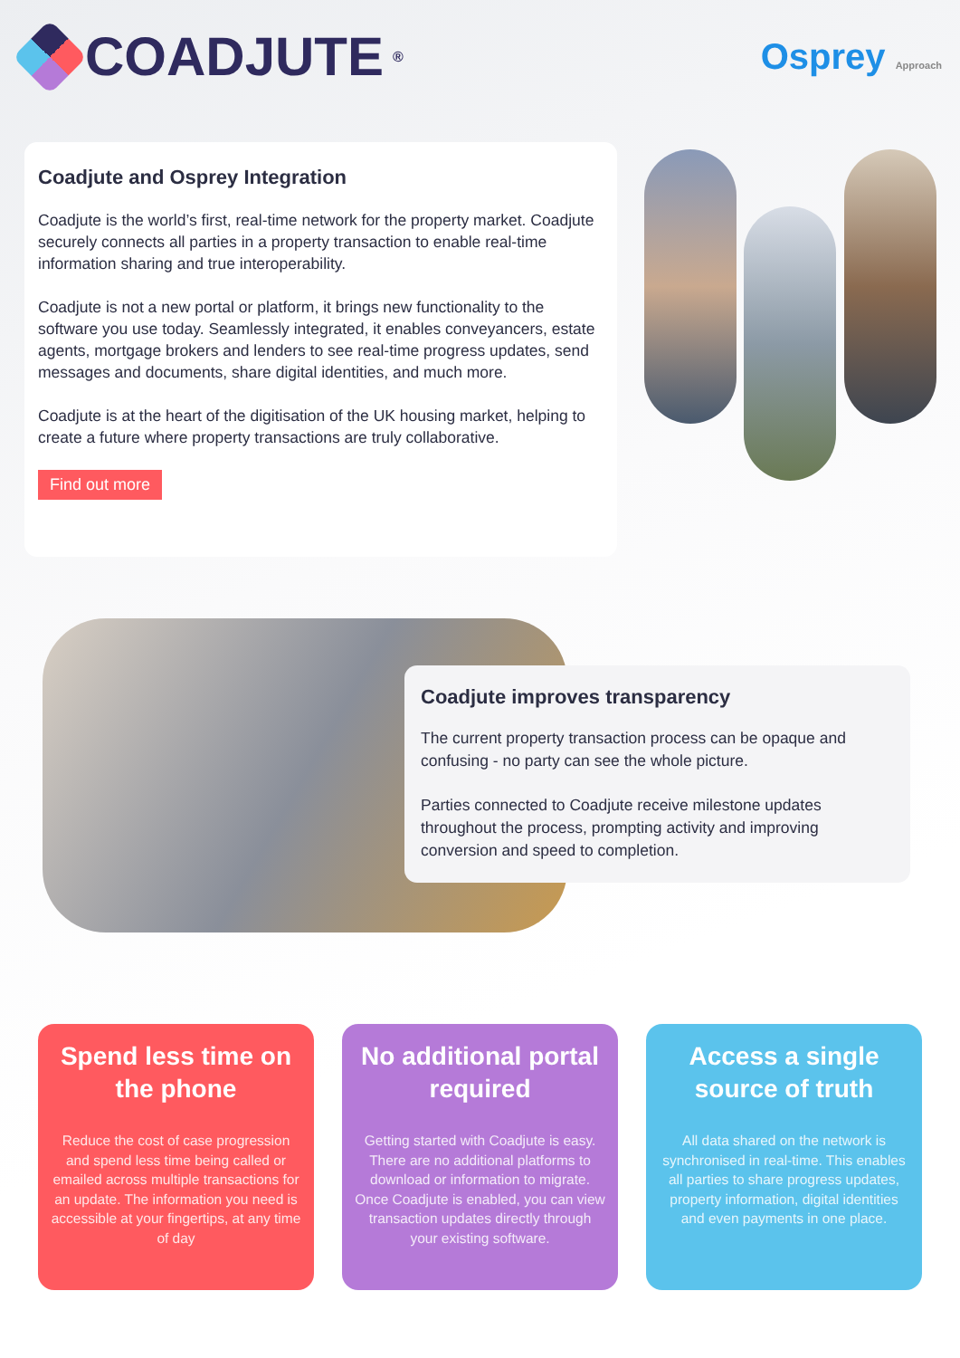COADJUTE<sup>®</sup>
Osprey Approach
Coadjute and Osprey Integration
Coadjute is the world’s first, real-time network for the property market. Coadjute securely connects all parties in a property transaction to enable real-time information sharing and true interoperability.
Coadjute is not a new portal or platform, it brings new functionality to the software you use today. Seamlessly integrated, it enables conveyancers, estate agents, mortgage brokers and lenders to see real-time progress updates, send messages and documents, share digital identities, and much more.
Coadjute is at the heart of the digitisation of the UK housing market, helping to create a future where property transactions are truly collaborative.
Find out more
Coadjute improves transparency
The current property transaction process can be opaque and confusing - no party can see the whole picture.
Parties connected to Coadjute receive milestone updates throughout the process, prompting activity and improving conversion and speed to completion.
Spend less time on the phone
Reduce the cost of case progression and spend less time being called or emailed across multiple transactions for an update. The information you need is accessible at your fingertips, at any time of day
No additional portal required
Getting started with Coadjute is easy. There are no additional platforms to download or information to migrate. Once Coadjute is enabled, you can view transaction updates directly through your existing software.
Access a single source of truth
All data shared on the network is synchronised in real-time. This enables all parties to share progress updates, property information, digital identities and even payments in one place.